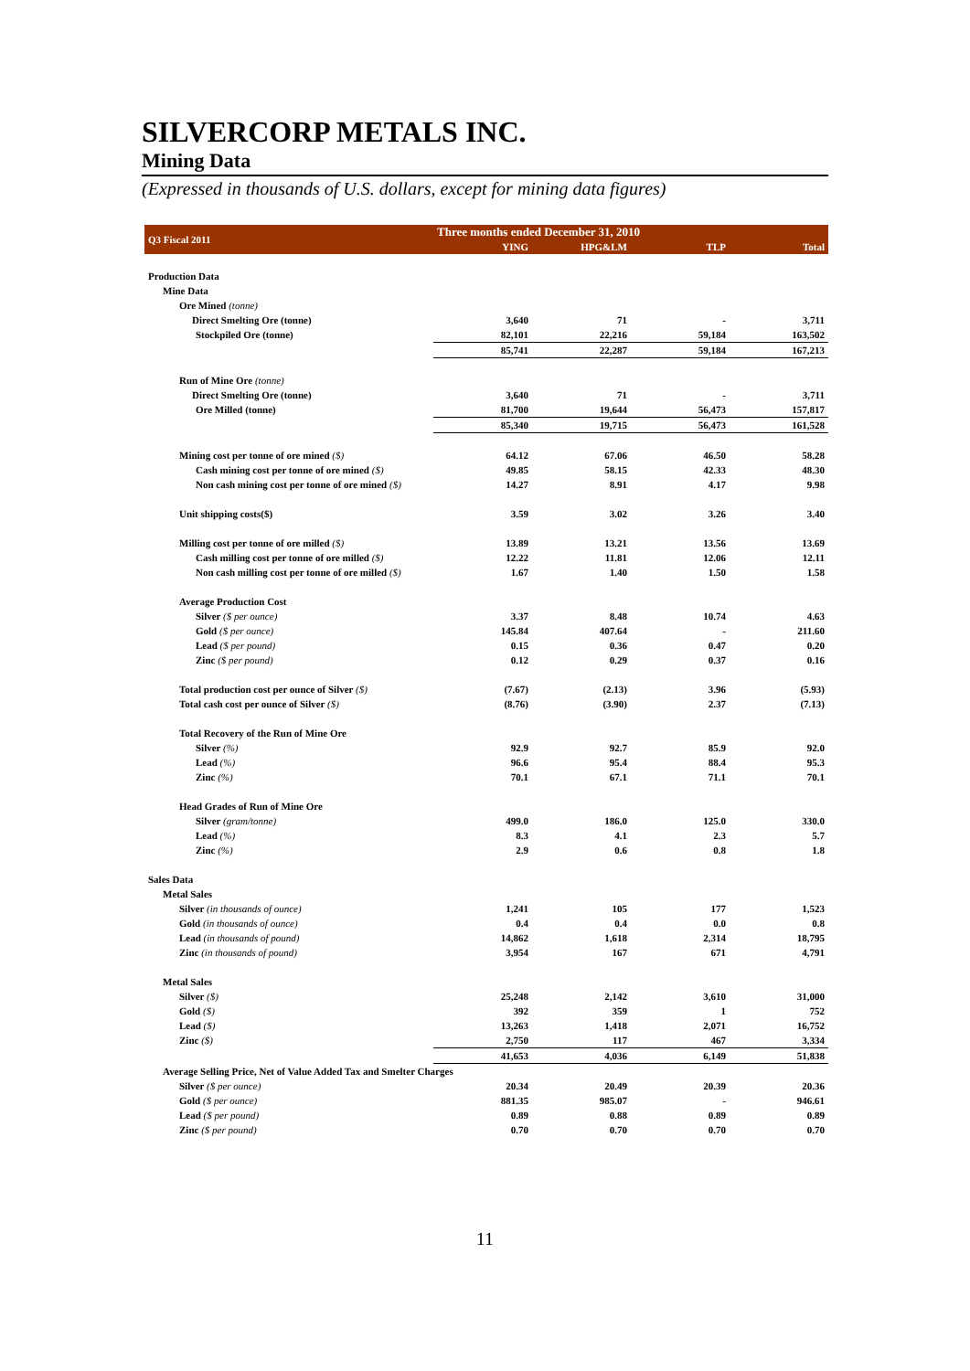SILVERCORP METALS INC.
Mining Data
(Expressed in thousands of U.S. dollars, except for mining data figures)
| Q3 Fiscal 2011 | Three months ended December 31, 2010 | | | |
| --- | --- | --- | --- | --- |
| | YING | HPG&LM | TLP | Total |
| Production Data | | | | |
| Mine Data | | | | |
| Ore Mined (tonne) | | | | |
| Direct Smelting Ore (tonne) | 3,640 | 71 | - | 3,711 |
| Stockpiled Ore (tonne) | 82,101 | 22,216 | 59,184 | 163,502 |
| | 85,741 | 22,287 | 59,184 | 167,213 |
| Run of Mine Ore (tonne) | | | | |
| Direct Smelting Ore (tonne) | 3,640 | 71 | - | 3,711 |
| Ore Milled (tonne) | 81,700 | 19,644 | 56,473 | 157,817 |
| | 85,340 | 19,715 | 56,473 | 161,528 |
| Mining cost per tonne of ore mined ($) | 64.12 | 67.06 | 46.50 | 58.28 |
| Cash mining cost per tonne of ore mined ($) | 49.85 | 58.15 | 42.33 | 48.30 |
| Non cash mining cost per tonne of ore mined ($) | 14.27 | 8.91 | 4.17 | 9.98 |
| Unit shipping costs($) | 3.59 | 3.02 | 3.26 | 3.40 |
| Milling cost per tonne of ore milled ($) | 13.89 | 13.21 | 13.56 | 13.69 |
| Cash milling cost per tonne of ore milled ($) | 12.22 | 11.81 | 12.06 | 12.11 |
| Non cash milling cost per tonne of ore milled ($) | 1.67 | 1.40 | 1.50 | 1.58 |
| Average Production Cost | | | | |
| Silver ($ per ounce) | 3.37 | 8.48 | 10.74 | 4.63 |
| Gold ($ per ounce) | 145.84 | 407.64 | - | 211.60 |
| Lead ($ per pound) | 0.15 | 0.36 | 0.47 | 0.20 |
| Zinc ($ per pound) | 0.12 | 0.29 | 0.37 | 0.16 |
| Total production cost per ounce of Silver ($) | (7.67) | (2.13) | 3.96 | (5.93) |
| Total cash cost per ounce of Silver ($) | (8.76) | (3.90) | 2.37 | (7.13) |
| Total Recovery of the Run of Mine Ore | | | | |
| Silver (%) | 92.9 | 92.7 | 85.9 | 92.0 |
| Lead (%) | 96.6 | 95.4 | 88.4 | 95.3 |
| Zinc (%) | 70.1 | 67.1 | 71.1 | 70.1 |
| Head Grades of Run of Mine Ore | | | | |
| Silver (gram/tonne) | 499.0 | 186.0 | 125.0 | 330.0 |
| Lead (%) | 8.3 | 4.1 | 2.3 | 5.7 |
| Zinc (%) | 2.9 | 0.6 | 0.8 | 1.8 |
| Sales Data | | | | |
| Metal Sales | | | | |
| Silver (in thousands of ounce) | 1,241 | 105 | 177 | 1,523 |
| Gold (in thousands of ounce) | 0.4 | 0.4 | 0.0 | 0.8 |
| Lead (in thousands of pound) | 14,862 | 1,618 | 2,314 | 18,795 |
| Zinc (in thousands of pound) | 3,954 | 167 | 671 | 4,791 |
| Metal Sales | | | | |
| Silver ($) | 25,248 | 2,142 | 3,610 | 31,000 |
| Gold ($) | 392 | 359 | 1 | 752 |
| Lead ($) | 13,263 | 1,418 | 2,071 | 16,752 |
| Zinc ($) | 2,750 | 117 | 467 | 3,334 |
| | 41,653 | 4,036 | 6,149 | 51,838 |
| Average Selling Price, Net of Value Added Tax and Smelter Charges | | | | |
| Silver ($ per ounce) | 20.34 | 20.49 | 20.39 | 20.36 |
| Gold ($ per ounce) | 881.35 | 985.07 | - | 946.61 |
| Lead ($ per pound) | 0.89 | 0.88 | 0.89 | 0.89 |
| Zinc ($ per pound) | 0.70 | 0.70 | 0.70 | 0.70 |
11